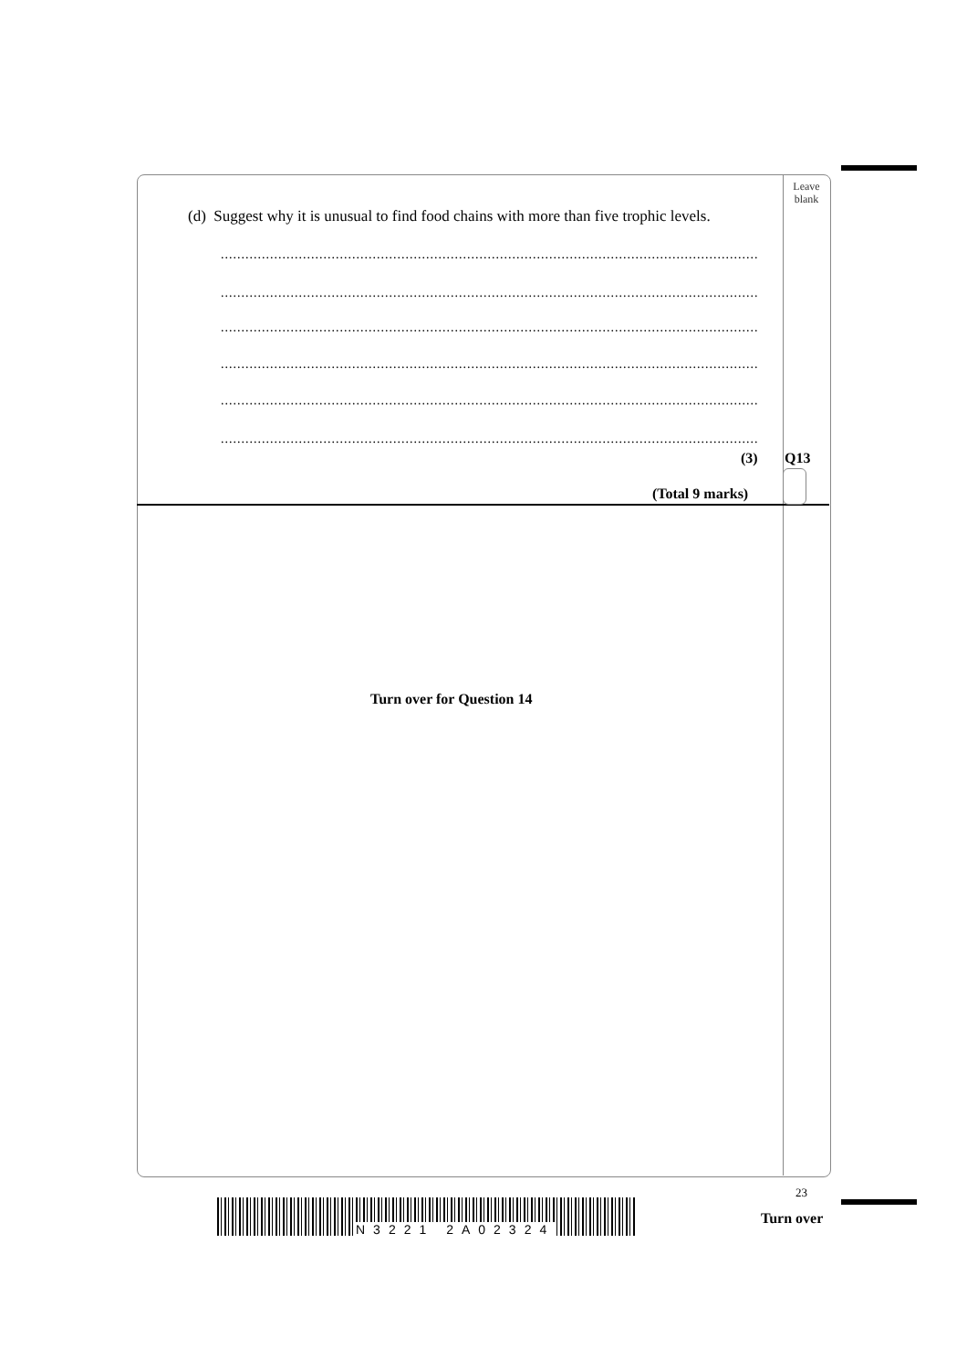Leave blank
(d) Suggest why it is unusual to find food chains with more than five trophic levels.
............................................................................................................................................................
............................................................................................................................................................
............................................................................................................................................................
............................................................................................................................................................
............................................................................................................................................................
............................................................................................................................................................
(3) Q13
(Total 9 marks)
Turn over for Question 14
23
Turn over
N3221 2A02324